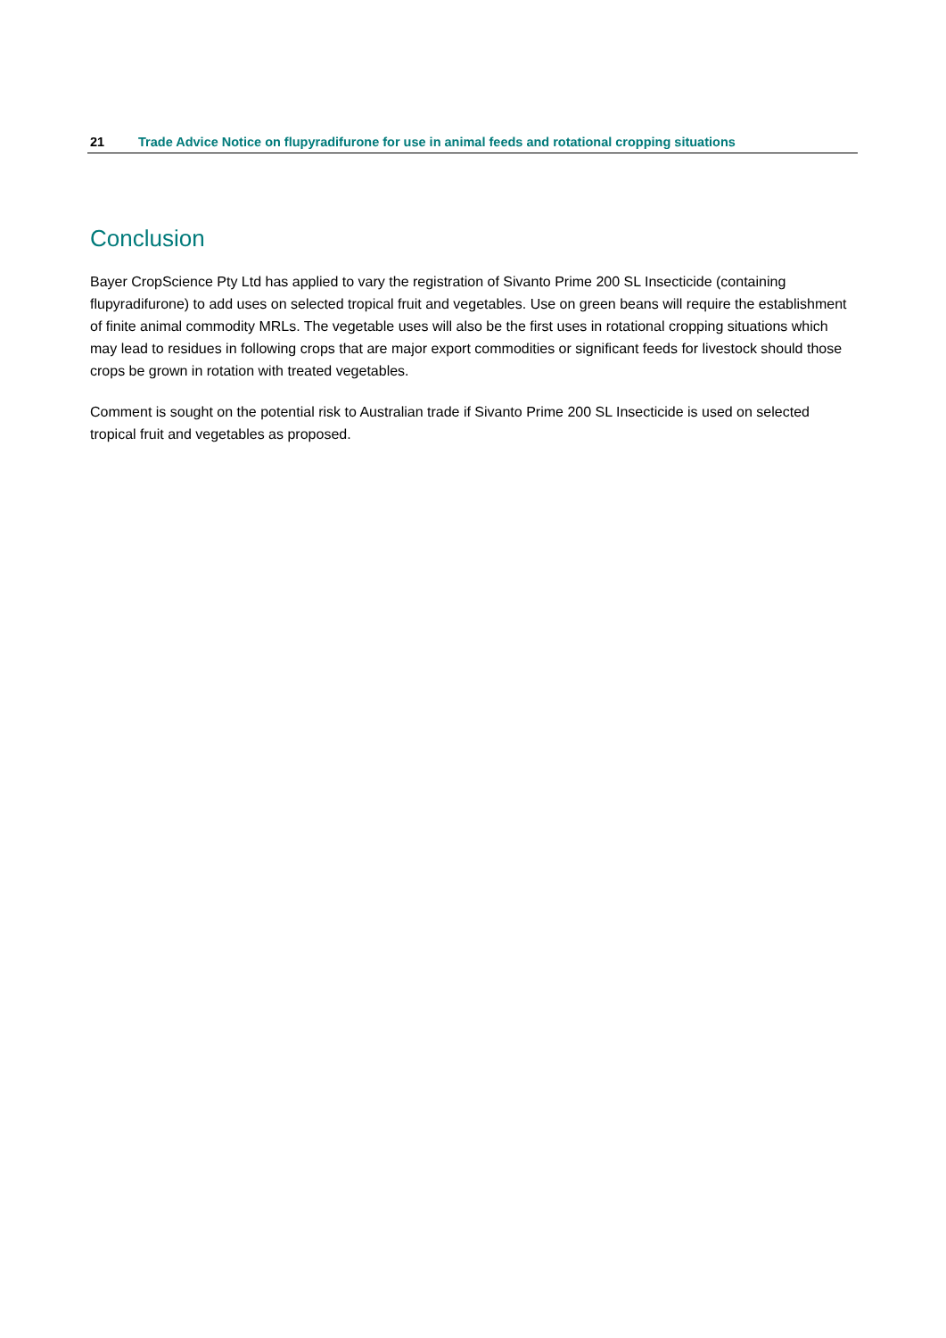21 Trade Advice Notice on flupyradifurone for use in animal feeds and rotational cropping situations
Conclusion
Bayer CropScience Pty Ltd has applied to vary the registration of Sivanto Prime 200 SL Insecticide (containing flupyradifurone) to add uses on selected tropical fruit and vegetables. Use on green beans will require the establishment of finite animal commodity MRLs. The vegetable uses will also be the first uses in rotational cropping situations which may lead to residues in following crops that are major export commodities or significant feeds for livestock should those crops be grown in rotation with treated vegetables.
Comment is sought on the potential risk to Australian trade if Sivanto Prime 200 SL Insecticide is used on selected tropical fruit and vegetables as proposed.